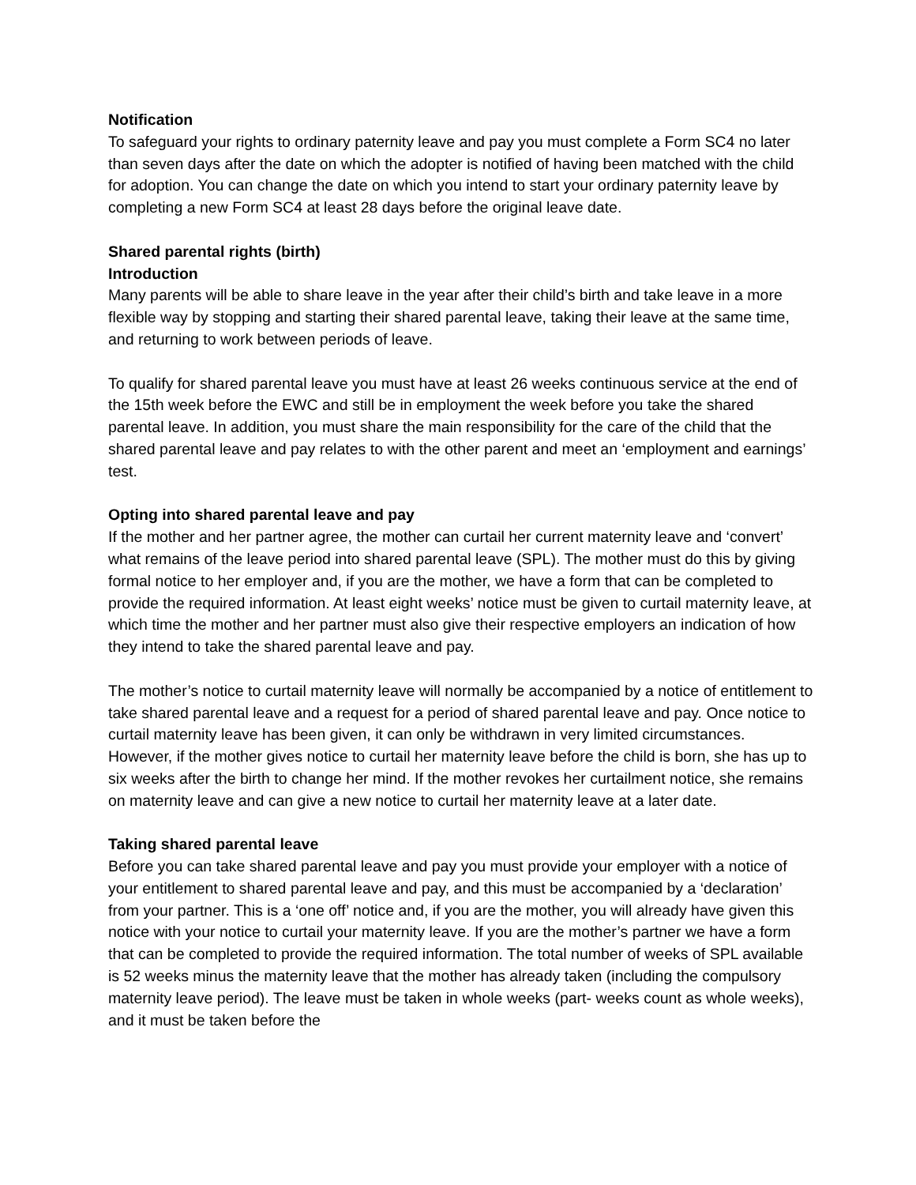Notification
To safeguard your rights to ordinary paternity leave and pay you must complete a Form SC4 no later than seven days after the date on which the adopter is notified of having been matched with the child for adoption. You can change the date on which you intend to start your ordinary paternity leave by completing a new Form SC4 at least 28 days before the original leave date.
Shared parental rights (birth)
Introduction
Many parents will be able to share leave in the year after their child’s birth and take leave in a more flexible way by stopping and starting their shared parental leave, taking their leave at the same time, and returning to work between periods of leave.
To qualify for shared parental leave you must have at least 26 weeks continuous service at the end of the 15th week before the EWC and still be in employment the week before you take the shared parental leave. In addition, you must share the main responsibility for the care of the child that the shared parental leave and pay relates to with the other parent and meet an ‘employment and earnings’ test.
Opting into shared parental leave and pay
If the mother and her partner agree, the mother can curtail her current maternity leave and ‘convert’ what remains of the leave period into shared parental leave (SPL). The mother must do this by giving formal notice to her employer and, if you are the mother, we have a form that can be completed to provide the required information. At least eight weeks’ notice must be given to curtail maternity leave, at which time the mother and her partner must also give their respective employers an indication of how they intend to take the shared parental leave and pay.
The mother’s notice to curtail maternity leave will normally be accompanied by a notice of entitlement to take shared parental leave and a request for a period of shared parental leave and pay. Once notice to curtail maternity leave has been given, it can only be withdrawn in very limited circumstances. However, if the mother gives notice to curtail her maternity leave before the child is born, she has up to six weeks after the birth to change her mind. If the mother revokes her curtailment notice, she remains on maternity leave and can give a new notice to curtail her maternity leave at a later date.
Taking shared parental leave
Before you can take shared parental leave and pay you must provide your employer with a notice of your entitlement to shared parental leave and pay, and this must be accompanied by a ‘declaration’ from your partner. This is a ‘one off’ notice and, if you are the mother, you will already have given this notice with your notice to curtail your maternity leave. If you are the mother’s partner we have a form that can be completed to provide the required information. The total number of weeks of SPL available is 52 weeks minus the maternity leave that the mother has already taken (including the compulsory maternity leave period). The leave must be taken in whole weeks (part- weeks count as whole weeks), and it must be taken before the